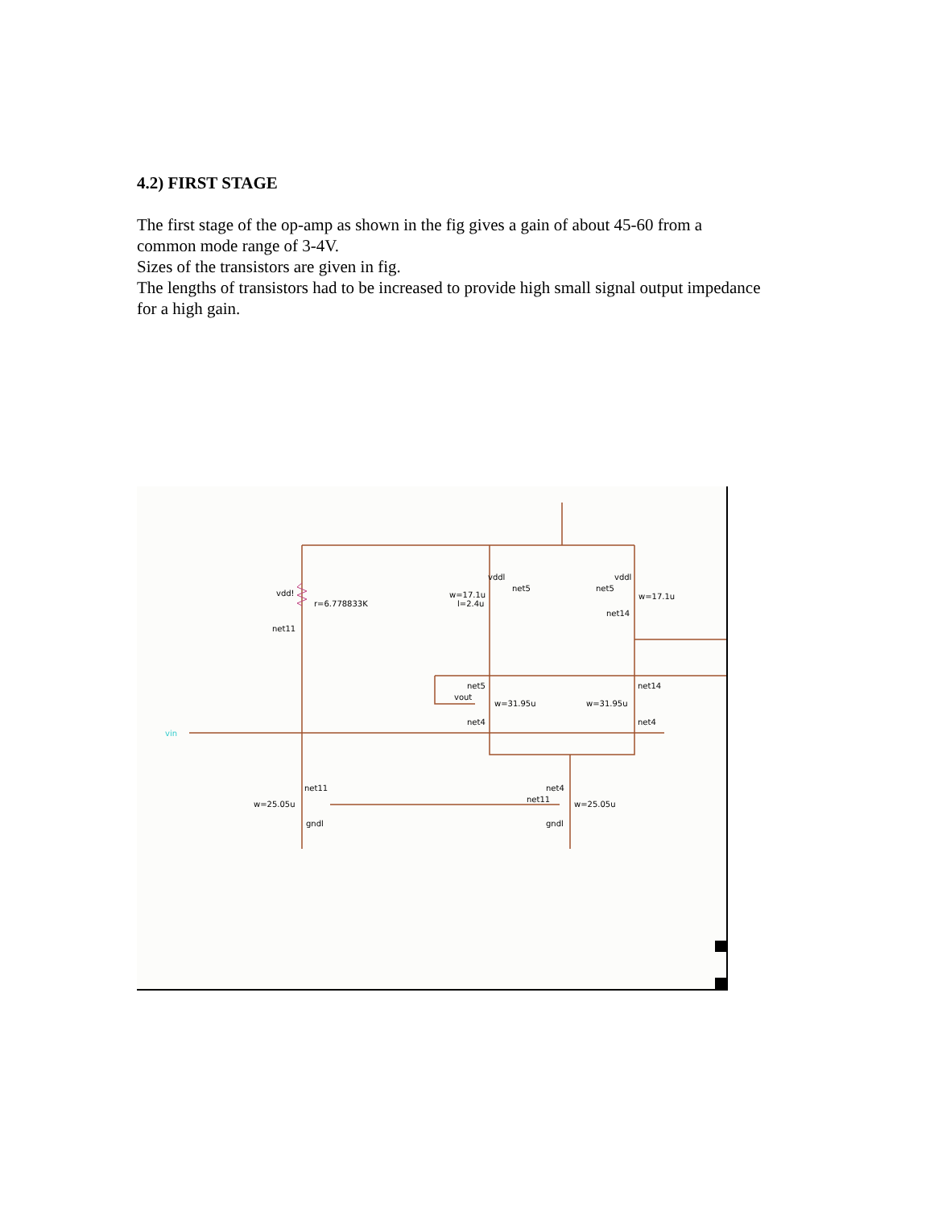4.2) FIRST STAGE
The first stage of the op-amp as shown in the fig gives a gain of about 45-60 from a common mode range of 3-4V.
Sizes of the transistors are given in fig.
The lengths of transistors had to be increased to provide high small signal output impedance for a high gain.
vdd!
r=6.778833K
net11
vddl
net5
w=17.1u
l=2.4u
vddl
net5
w=17.1u
net14
net5
vout
w=31.95u
net4
net14
w=31.95u
net4
net11
w=25.05u
gndl
net4
net11
w=25.05u
gndl
vin